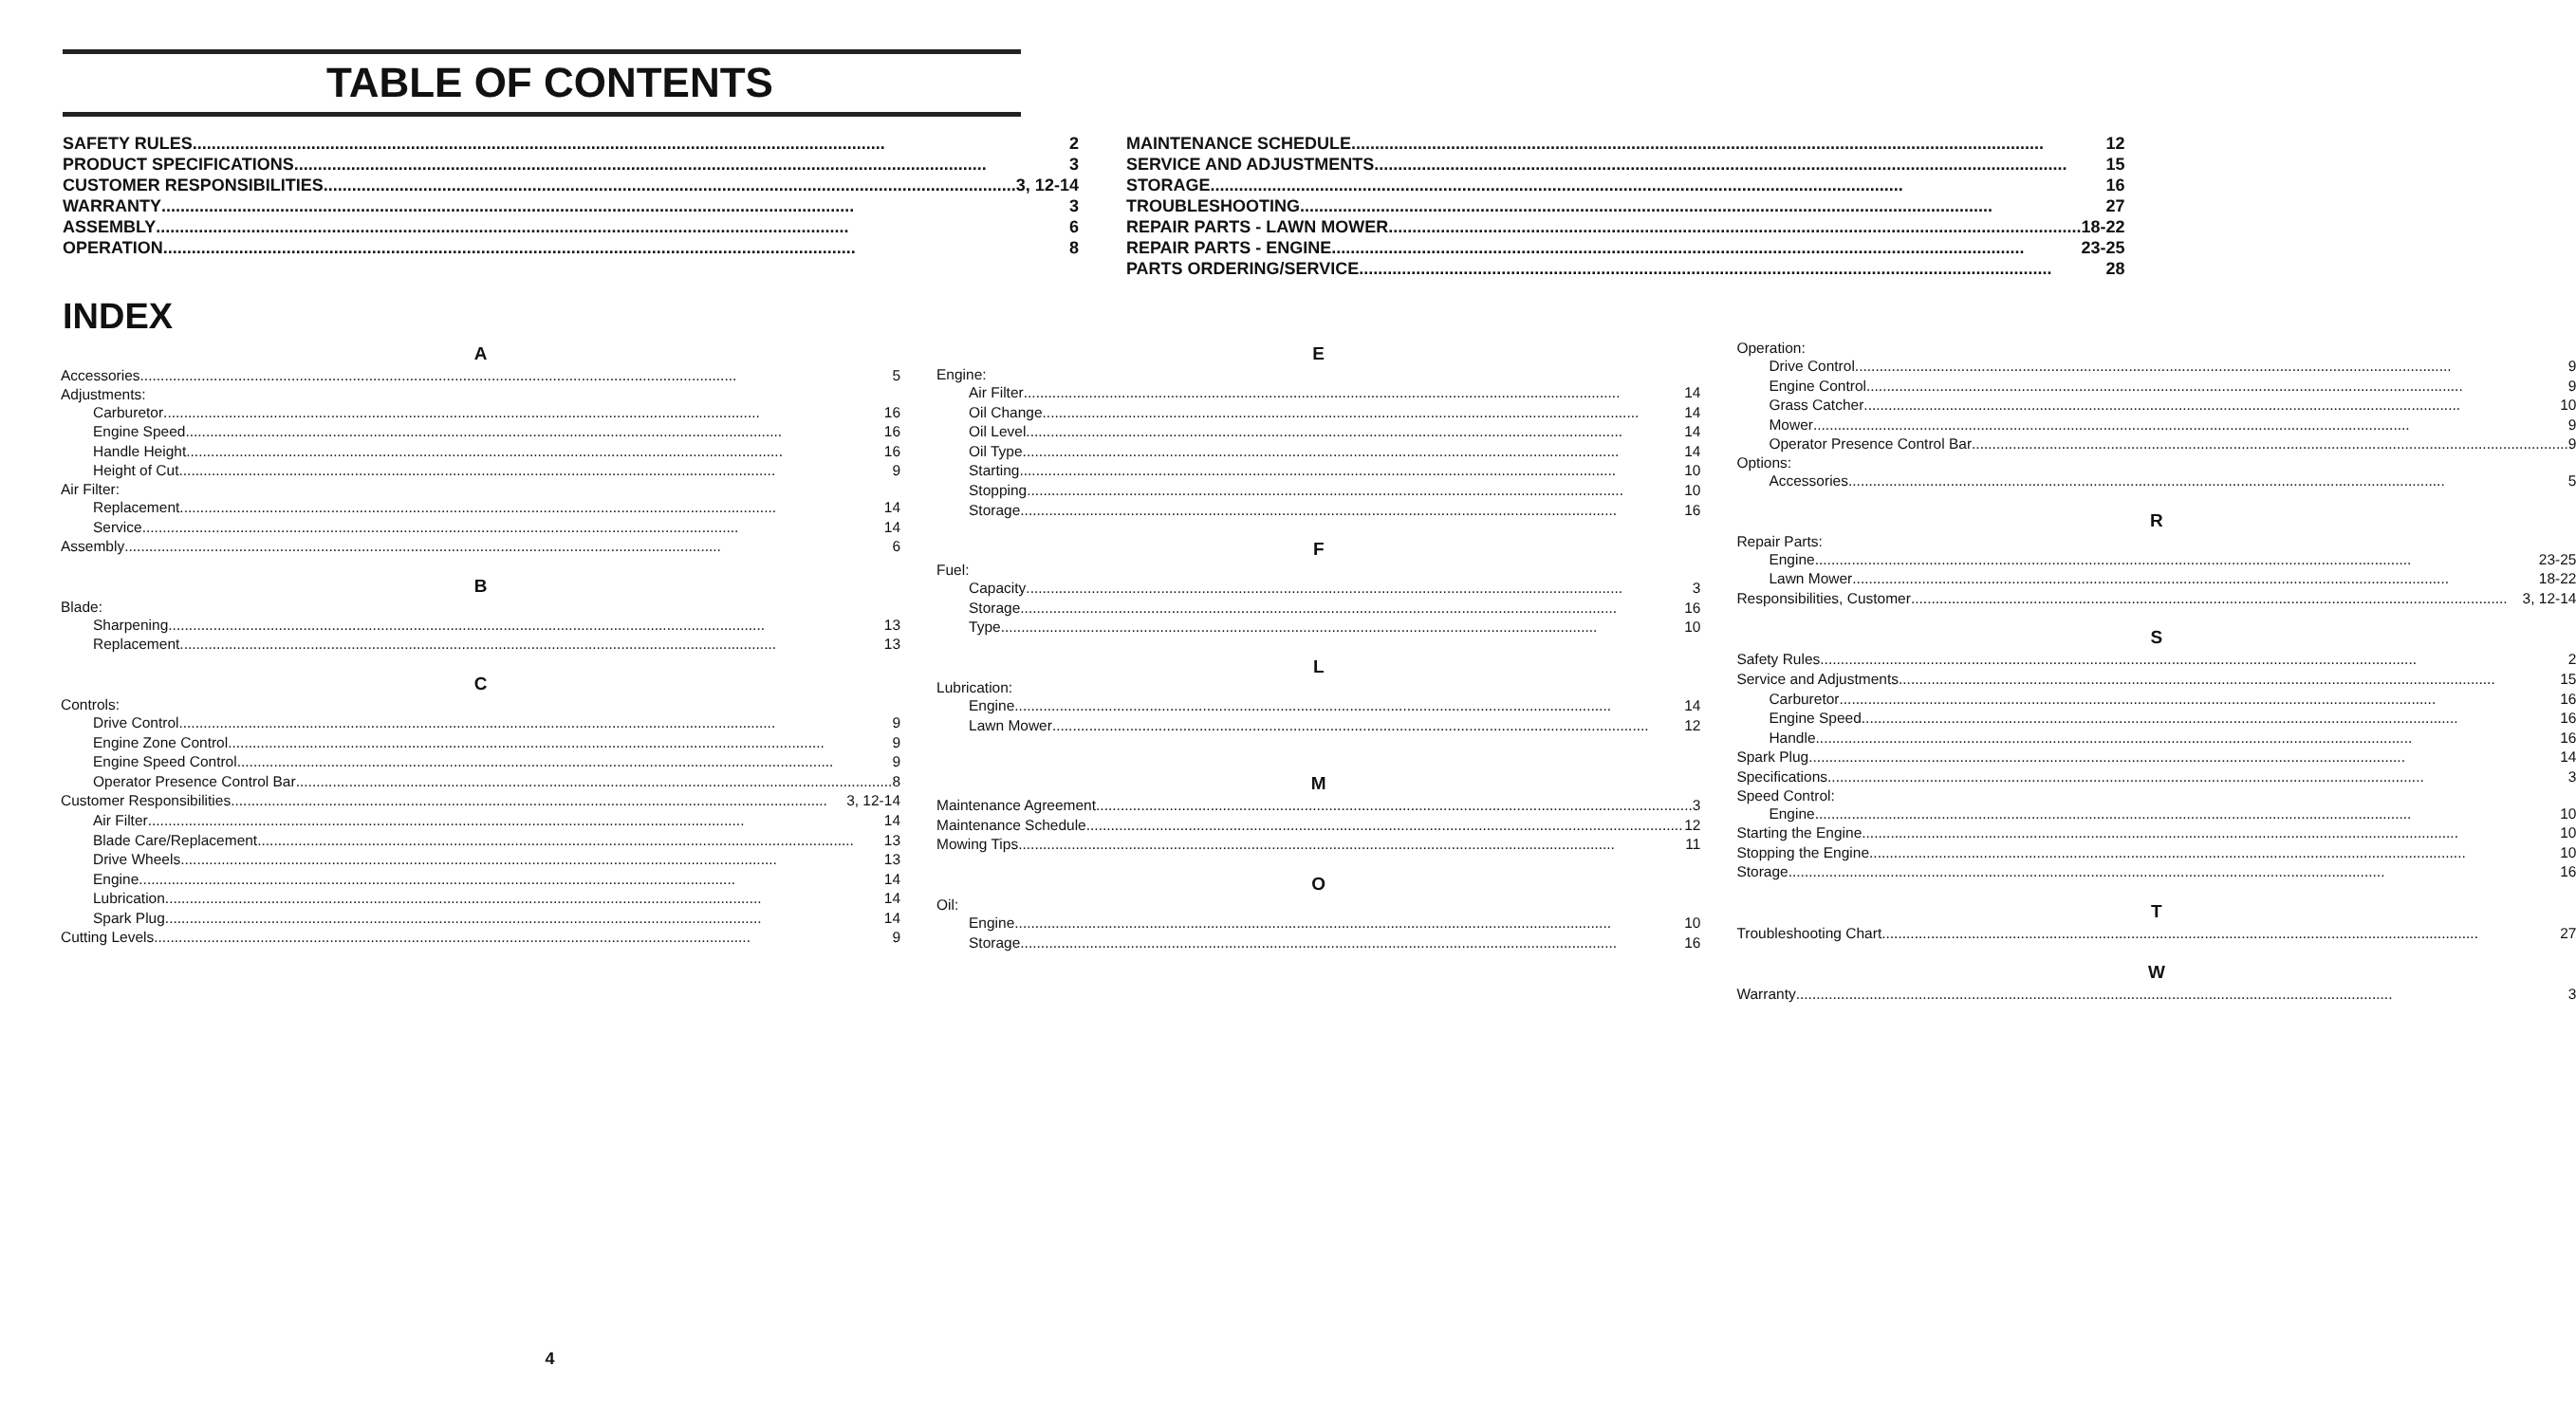TABLE OF CONTENTS
SAFETY RULES 2
PRODUCT SPECIFICATIONS 3
CUSTOMER RESPONSIBILITIES 3, 12-14
WARRANTY 3
ASSEMBLY 6
OPERATION 8
MAINTENANCE SCHEDULE 12
SERVICE AND ADJUSTMENTS 15
STORAGE 16
TROUBLESHOOTING 27
REPAIR PARTS - LAWN MOWER 18-22
REPAIR PARTS - ENGINE 23-25
PARTS ORDERING/SERVICE 28
INDEX
A
Accessories 5
Adjustments:
Carburetor 16
Engine Speed 16
Handle Height 16
Height of Cut 9
Air Filter:
Replacement 14
Service 14
Assembly 6
B
Blade:
Sharpening 13
Replacement 13
C
Controls:
Drive Control 9
Engine Zone Control 9
Engine Speed Control 9
Operator Presence Control Bar 8
Customer Responsibilities 3, 12-14
Air Filter 14
Blade Care/Replacement 13
Drive Wheels 13
Engine 14
Lubrication 14
Spark Plug 14
Cutting Levels 9
E
Engine:
Air Filter 14
Oil Change 14
Oil Level 14
Oil Type 14
Starting 10
Stopping 10
Storage 16
F
Fuel:
Capacity 3
Storage 16
Type 10
L
Lubrication:
Engine 14
Lawn Mower 12
M
Maintenance Agreement 3
Maintenance Schedule 12
Mowing Tips 11
O
Oil:
Engine 10
Storage 16
Operation:
Drive Control 9
Engine Control 9
Grass Catcher 10
Mower 9
Operator Presence Control Bar 9
Options:
Accessories 5
R
Repair Parts:
Engine 23-25
Lawn Mower 18-22
Responsibilities, Customer 3, 12-14
S
Safety Rules 2
Service and Adjustments 15
Carburetor 16
Engine Speed 16
Handle 16
Spark Plug 14
Specifications 3
Speed Control:
Engine 10
Starting the Engine 10
Stopping the Engine 10
Storage 16
T
Troubleshooting Chart 27
W
Warranty 3
4